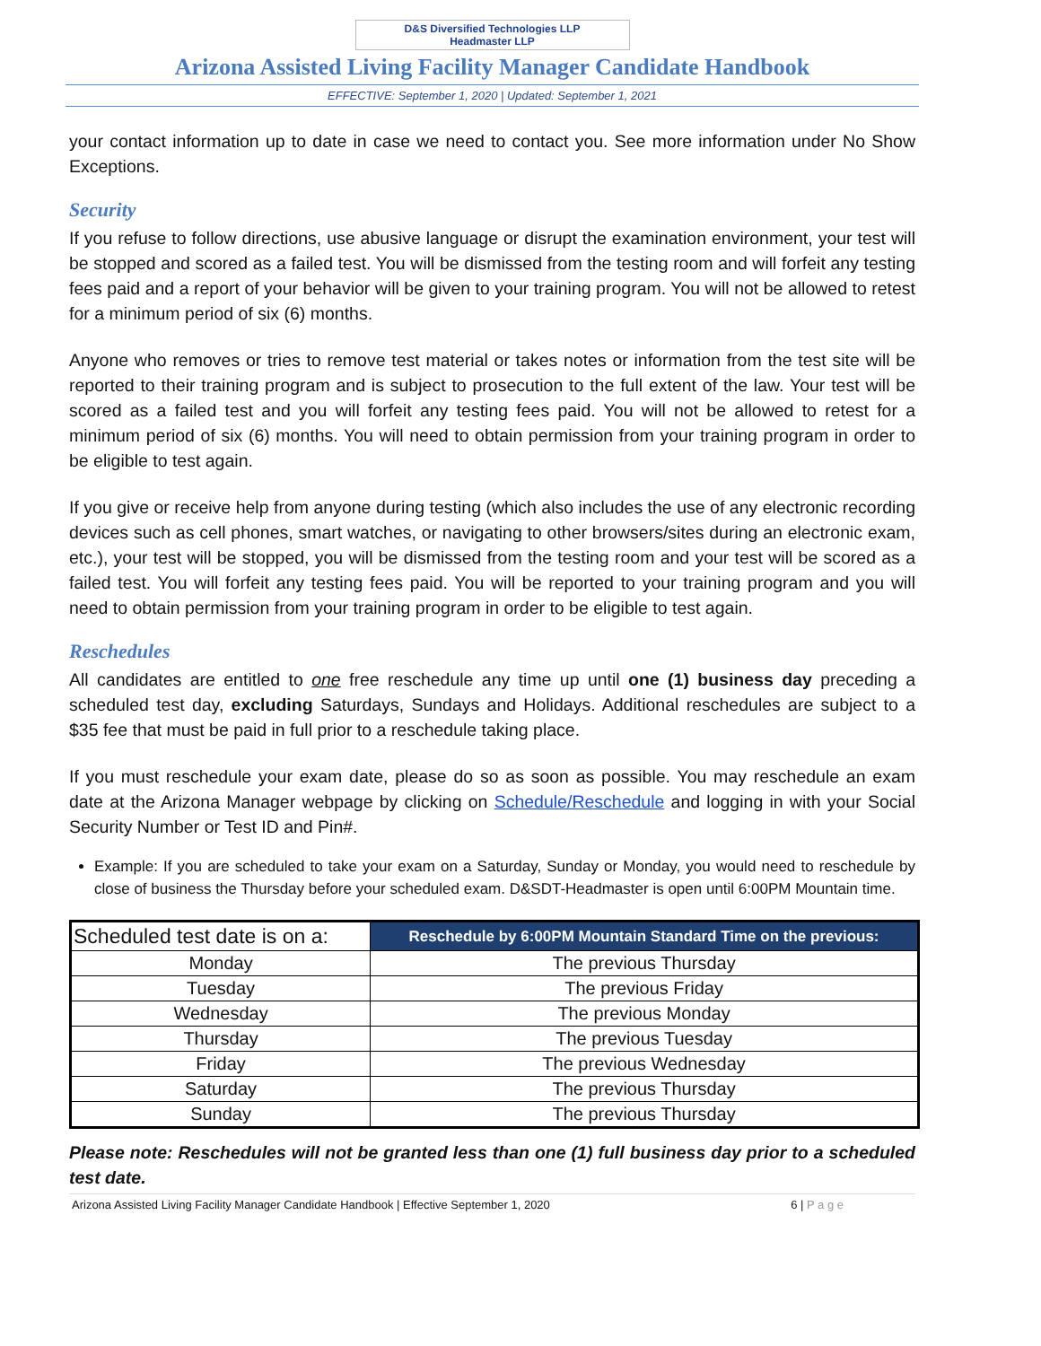D&S Diversified Technologies LLP
Headmaster LLP
Arizona Assisted Living Facility Manager Candidate Handbook
EFFECTIVE: September 1, 2020 | Updated: September 1, 2021
your contact information up to date in case we need to contact you. See more information under No Show Exceptions.
Security
If you refuse to follow directions, use abusive language or disrupt the examination environment, your test will be stopped and scored as a failed test. You will be dismissed from the testing room and will forfeit any testing fees paid and a report of your behavior will be given to your training program. You will not be allowed to retest for a minimum period of six (6) months.
Anyone who removes or tries to remove test material or takes notes or information from the test site will be reported to their training program and is subject to prosecution to the full extent of the law. Your test will be scored as a failed test and you will forfeit any testing fees paid. You will not be allowed to retest for a minimum period of six (6) months. You will need to obtain permission from your training program in order to be eligible to test again.
If you give or receive help from anyone during testing (which also includes the use of any electronic recording devices such as cell phones, smart watches, or navigating to other browsers/sites during an electronic exam, etc.), your test will be stopped, you will be dismissed from the testing room and your test will be scored as a failed test. You will forfeit any testing fees paid. You will be reported to your training program and you will need to obtain permission from your training program in order to be eligible to test again.
Reschedules
All candidates are entitled to one free reschedule any time up until one (1) business day preceding a scheduled test day, excluding Saturdays, Sundays and Holidays. Additional reschedules are subject to a $35 fee that must be paid in full prior to a reschedule taking place.
If you must reschedule your exam date, please do so as soon as possible. You may reschedule an exam date at the Arizona Manager webpage by clicking on Schedule/Reschedule and logging in with your Social Security Number or Test ID and Pin#.
Example: If you are scheduled to take your exam on a Saturday, Sunday or Monday, you would need to reschedule by close of business the Thursday before your scheduled exam. D&SDT-Headmaster is open until 6:00PM Mountain time.
| Scheduled test date is on a: | Reschedule by 6:00PM Mountain Standard Time on the previous: |
| --- | --- |
| Monday | The previous Thursday |
| Tuesday | The previous Friday |
| Wednesday | The previous Monday |
| Thursday | The previous Tuesday |
| Friday | The previous Wednesday |
| Saturday | The previous Thursday |
| Sunday | The previous Thursday |
Please note: Reschedules will not be granted less than one (1) full business day prior to a scheduled test date.
Arizona Assisted Living Facility Manager Candidate Handbook | Effective September 1, 2020 6 | P a g e